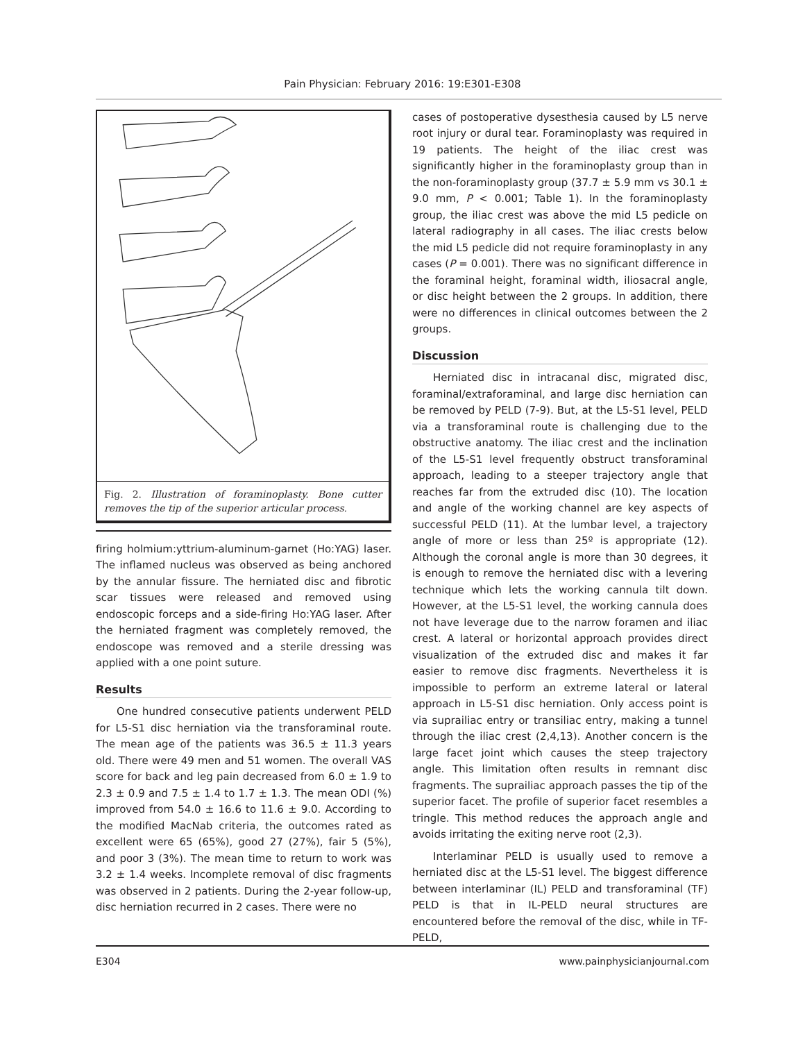Pain Physician: February 2016: 19:E301-E308
Fig. 2. Illustration of foraminoplasty. Bone cutter removes the tip of the superior articular process.
firing holmium:yttrium-aluminum-garnet (Ho:YAG) laser. The inflamed nucleus was observed as being anchored by the annular fissure. The herniated disc and fibrotic scar tissues were released and removed using endoscopic forceps and a side-firing Ho:YAG laser. After the herniated fragment was completely removed, the endoscope was removed and a sterile dressing was applied with a one point suture.
Results
One hundred consecutive patients underwent PELD for L5-S1 disc herniation via the transforaminal route. The mean age of the patients was 36.5 ± 11.3 years old. There were 49 men and 51 women. The overall VAS score for back and leg pain decreased from 6.0 ± 1.9 to 2.3 ± 0.9 and 7.5 ± 1.4 to 1.7 ± 1.3. The mean ODI (%) improved from 54.0 ± 16.6 to 11.6 ± 9.0. According to the modified MacNab criteria, the outcomes rated as excellent were 65 (65%), good 27 (27%), fair 5 (5%), and poor 3 (3%). The mean time to return to work was 3.2 ± 1.4 weeks. Incomplete removal of disc fragments was observed in 2 patients. During the 2-year follow-up, disc herniation recurred in 2 cases. There were no
cases of postoperative dysesthesia caused by L5 nerve root injury or dural tear. Foraminoplasty was required in 19 patients. The height of the iliac crest was significantly higher in the foraminoplasty group than in the non-foraminoplasty group (37.7 ± 5.9 mm vs 30.1 ± 9.0 mm, P < 0.001; Table 1). In the foraminoplasty group, the iliac crest was above the mid L5 pedicle on lateral radiography in all cases. The iliac crests below the mid L5 pedicle did not require foraminoplasty in any cases (P = 0.001). There was no significant difference in the foraminal height, foraminal width, iliosacral angle, or disc height between the 2 groups. In addition, there were no differences in clinical outcomes between the 2 groups.
Discussion
Herniated disc in intracanal disc, migrated disc, foraminal/extraforaminal, and large disc herniation can be removed by PELD (7-9). But, at the L5-S1 level, PELD via a transforaminal route is challenging due to the obstructive anatomy. The iliac crest and the inclination of the L5-S1 level frequently obstruct transforaminal approach, leading to a steeper trajectory angle that reaches far from the extruded disc (10). The location and angle of the working channel are key aspects of successful PELD (11). At the lumbar level, a trajectory angle of more or less than 25º is appropriate (12). Although the coronal angle is more than 30 degrees, it is enough to remove the herniated disc with a levering technique which lets the working cannula tilt down. However, at the L5-S1 level, the working cannula does not have leverage due to the narrow foramen and iliac crest. A lateral or horizontal approach provides direct visualization of the extruded disc and makes it far easier to remove disc fragments. Nevertheless it is impossible to perform an extreme lateral or lateral approach in L5-S1 disc herniation. Only access point is via suprailiac entry or transiliac entry, making a tunnel through the iliac crest (2,4,13). Another concern is the large facet joint which causes the steep trajectory angle. This limitation often results in remnant disc fragments. The suprailiac approach passes the tip of the superior facet. The profile of superior facet resembles a tringle. This method reduces the approach angle and avoids irritating the exiting nerve root (2,3).
Interlaminar PELD is usually used to remove a herniated disc at the L5-S1 level. The biggest difference between interlaminar (IL) PELD and transforaminal (TF) PELD is that in IL-PELD neural structures are encountered before the removal of the disc, while in TF-PELD,
E304 www.painphysicianjournal.com